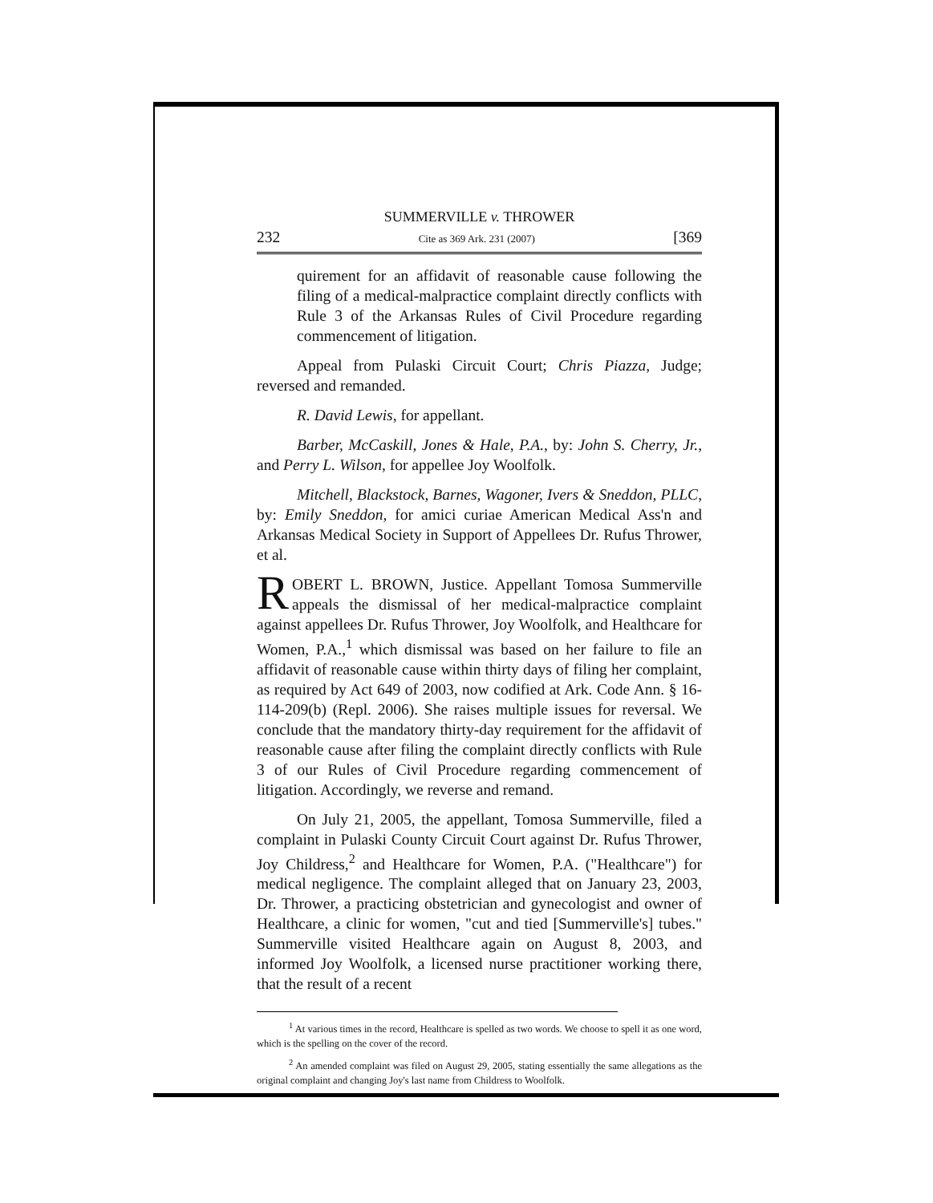SUMMERVILLE v. THROWER
232 Cite as 369 Ark. 231 (2007) [369
quirement for an affidavit of reasonable cause following the filing of a medical-malpractice complaint directly conflicts with Rule 3 of the Arkansas Rules of Civil Procedure regarding commencement of litigation.
Appeal from Pulaski Circuit Court; Chris Piazza, Judge; reversed and remanded.
R. David Lewis, for appellant.
Barber, McCaskill, Jones & Hale, P.A., by: John S. Cherry, Jr., and Perry L. Wilson, for appellee Joy Woolfolk.
Mitchell, Blackstock, Barnes, Wagoner, Ivers & Sneddon, PLLC, by: Emily Sneddon, for amici curiae American Medical Ass'n and Arkansas Medical Society in Support of Appellees Dr. Rufus Thrower, et al.
ROBERT L. BROWN, Justice. Appellant Tomosa Summerville appeals the dismissal of her medical-malpractice complaint against appellees Dr. Rufus Thrower, Joy Woolfolk, and Healthcare for Women, P.A.,<sup>1</sup> which dismissal was based on her failure to file an affidavit of reasonable cause within thirty days of filing her complaint, as required by Act 649 of 2003, now codified at Ark. Code Ann. § 16-114-209(b) (Repl. 2006). She raises multiple issues for reversal. We conclude that the mandatory thirty-day requirement for the affidavit of reasonable cause after filing the complaint directly conflicts with Rule 3 of our Rules of Civil Procedure regarding commencement of litigation. Accordingly, we reverse and remand.
On July 21, 2005, the appellant, Tomosa Summerville, filed a complaint in Pulaski County Circuit Court against Dr. Rufus Thrower, Joy Childress,<sup>2</sup> and Healthcare for Women, P.A. ("Healthcare") for medical negligence. The complaint alleged that on January 23, 2003, Dr. Thrower, a practicing obstetrician and gynecologist and owner of Healthcare, a clinic for women, "cut and tied [Summerville's] tubes." Summerville visited Healthcare again on August 8, 2003, and informed Joy Woolfolk, a licensed nurse practitioner working there, that the result of a recent
<sup>1</sup> At various times in the record, Healthcare is spelled as two words. We choose to spell it as one word, which is the spelling on the cover of the record.
<sup>2</sup> An amended complaint was filed on August 29, 2005, stating essentially the same allegations as the original complaint and changing Joy's last name from Childress to Woolfolk.